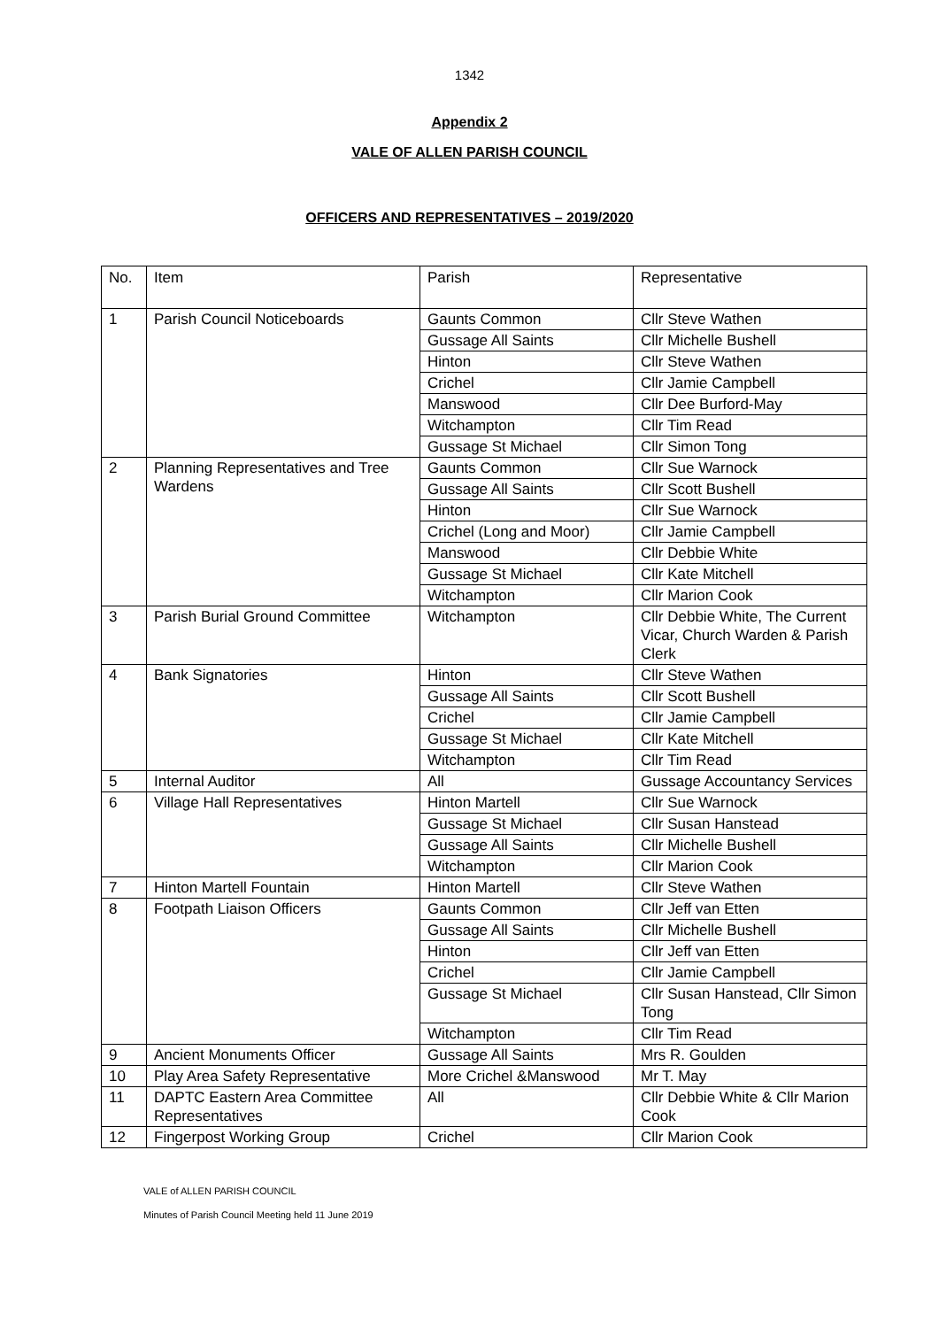1342
Appendix 2
VALE OF ALLEN PARISH COUNCIL
OFFICERS AND REPRESENTATIVES – 2019/2020
| No. | Item | Parish | Representative |
| 1 | Parish Council Noticeboards | Gaunts Common | Cllr Steve Wathen |
| | | Gussage All Saints | Cllr Michelle Bushell |
| | | Hinton | Cllr Steve Wathen |
| | | Crichel | Cllr Jamie Campbell |
| | | Manswood | Cllr Dee Burford-May |
| | | Witchampton | Cllr Tim Read |
| | | Gussage St Michael | Cllr Simon Tong |
| 2 | Planning Representatives and Tree Wardens | Gaunts Common | Cllr Sue Warnock |
| | | Gussage All Saints | Cllr Scott Bushell |
| | | Hinton | Cllr Sue Warnock |
| | | Crichel (Long and Moor) | Cllr Jamie Campbell |
| | | Manswood | Cllr Debbie White |
| | | Gussage St Michael | Cllr Kate Mitchell |
| | | Witchampton | Cllr Marion Cook |
| 3 | Parish Burial Ground Committee | Witchampton | Cllr Debbie White, The Current Vicar, Church Warden & Parish Clerk |
| 4 | Bank Signatories | Hinton | Cllr Steve Wathen |
| | | Gussage All Saints | Cllr Scott Bushell |
| | | Crichel | Cllr Jamie Campbell |
| | | Gussage St Michael | Cllr Kate Mitchell |
| | | Witchampton | Cllr Tim Read |
| 5 | Internal Auditor | All | Gussage Accountancy Services |
| 6 | Village Hall Representatives | Hinton Martell | Cllr Sue Warnock |
| | | Gussage St Michael | Cllr Susan Hanstead |
| | | Gussage All Saints | Cllr Michelle Bushell |
| | | Witchampton | Cllr Marion Cook |
| 7 | Hinton Martell Fountain | Hinton Martell | Cllr Steve Wathen |
| 8 | Footpath Liaison Officers | Gaunts Common | Cllr Jeff van Etten |
| | | Gussage All Saints | Cllr Michelle Bushell |
| | | Hinton | Cllr Jeff van Etten |
| | | Crichel | Cllr Jamie Campbell |
| | | Gussage St Michael | Cllr Susan Hanstead, Cllr Simon Tong |
| | | Witchampton | Cllr Tim Read |
| 9 | Ancient Monuments Officer | Gussage All Saints | Mrs R. Goulden |
| 10 | Play Area Safety Representative | More Crichel &Manswood | Mr T. May |
| 11 | DAPTC Eastern Area Committee Representatives | All | Cllr Debbie White & Cllr Marion Cook |
| 12 | Fingerpost Working Group | Crichel | Cllr Marion Cook |
VALE of ALLEN PARISH COUNCIL
Minutes of Parish Council Meeting held 11 June 2019